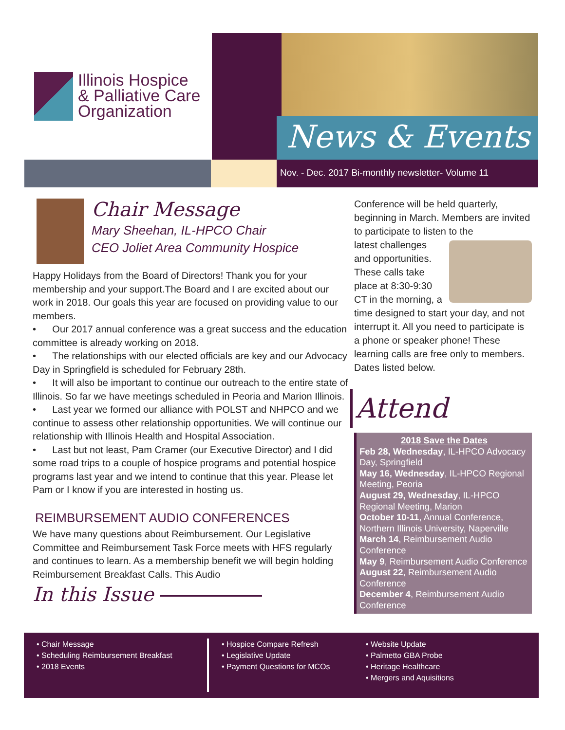Illinois Hospice
& Palliative Care
Organization
News & Events
Nov. - Dec. 2017 Bi-monthly newsletter- Volume 11
Chair Message
Mary Sheehan, IL-HPCO Chair
CEO Joliet Area Community Hospice
Happy Holidays from the Board of Directors! Thank you for your membership and your support.The Board and I are excited about our work in 2018. Our goals this year are focused on providing value to our members.
• Our 2017 annual conference was a great success and the education committee is already working on 2018.
• The relationships with our elected officials are key and our Advocacy Day in Springfield is scheduled for February 28th.
• It will also be important to continue our outreach to the entire state of Illinois. So far we have meetings scheduled in Peoria and Marion Illinois.
• Last year we formed our alliance with POLST and NHPCO and we continue to assess other relationship opportunities. We will continue our relationship with Illinois Health and Hospital Association.
• Last but not least, Pam Cramer (our Executive Director) and I did some road trips to a couple of hospice programs and potential hospice programs last year and we intend to continue that this year. Please let Pam or I know if you are interested in hosting us.
REIMBURSEMENT AUDIO CONFERENCES
We have many questions about Reimbursement. Our Legislative Committee and Reimbursement Task Force meets with HFS regularly and continues to learn. As a membership benefit we will begin holding Reimbursement Breakfast Calls. This Audio
In this Issue
Conference will be held quarterly, beginning in March. Members are invited to participate to listen to the
latest challenges and opportunities. These calls take place at 8:30-9:30 CT in the morning, a time designed to start your day, and not interrupt it. All you need to participate is a phone or speaker phone! These learning calls are free only to members. Dates listed below.
Attend
2018 Save the Dates
Feb 28, Wednesday, IL-HPCO Advocacy Day, Springfield
May 16, Wednesday, IL-HPCO Regional Meeting, Peoria
August 29, Wednesday, IL-HPCO Regional Meeting, Marion
October 10-11, Annual Conference, Northern Illinois University, Naperville
March 14, Reimbursement Audio Conference
May 9, Reimbursement Audio Conference
August 22, Reimbursement Audio Conference
December 4, Reimbursement Audio Conference
• Chair Message
• Scheduling Reimbursement Breakfast
• 2018 Events
• Hospice Compare Refresh
• Legislative Update
• Payment Questions for MCOs
• Website Update
• Palmetto GBA Probe
• Heritage Healthcare
• Mergers and Aquisitions